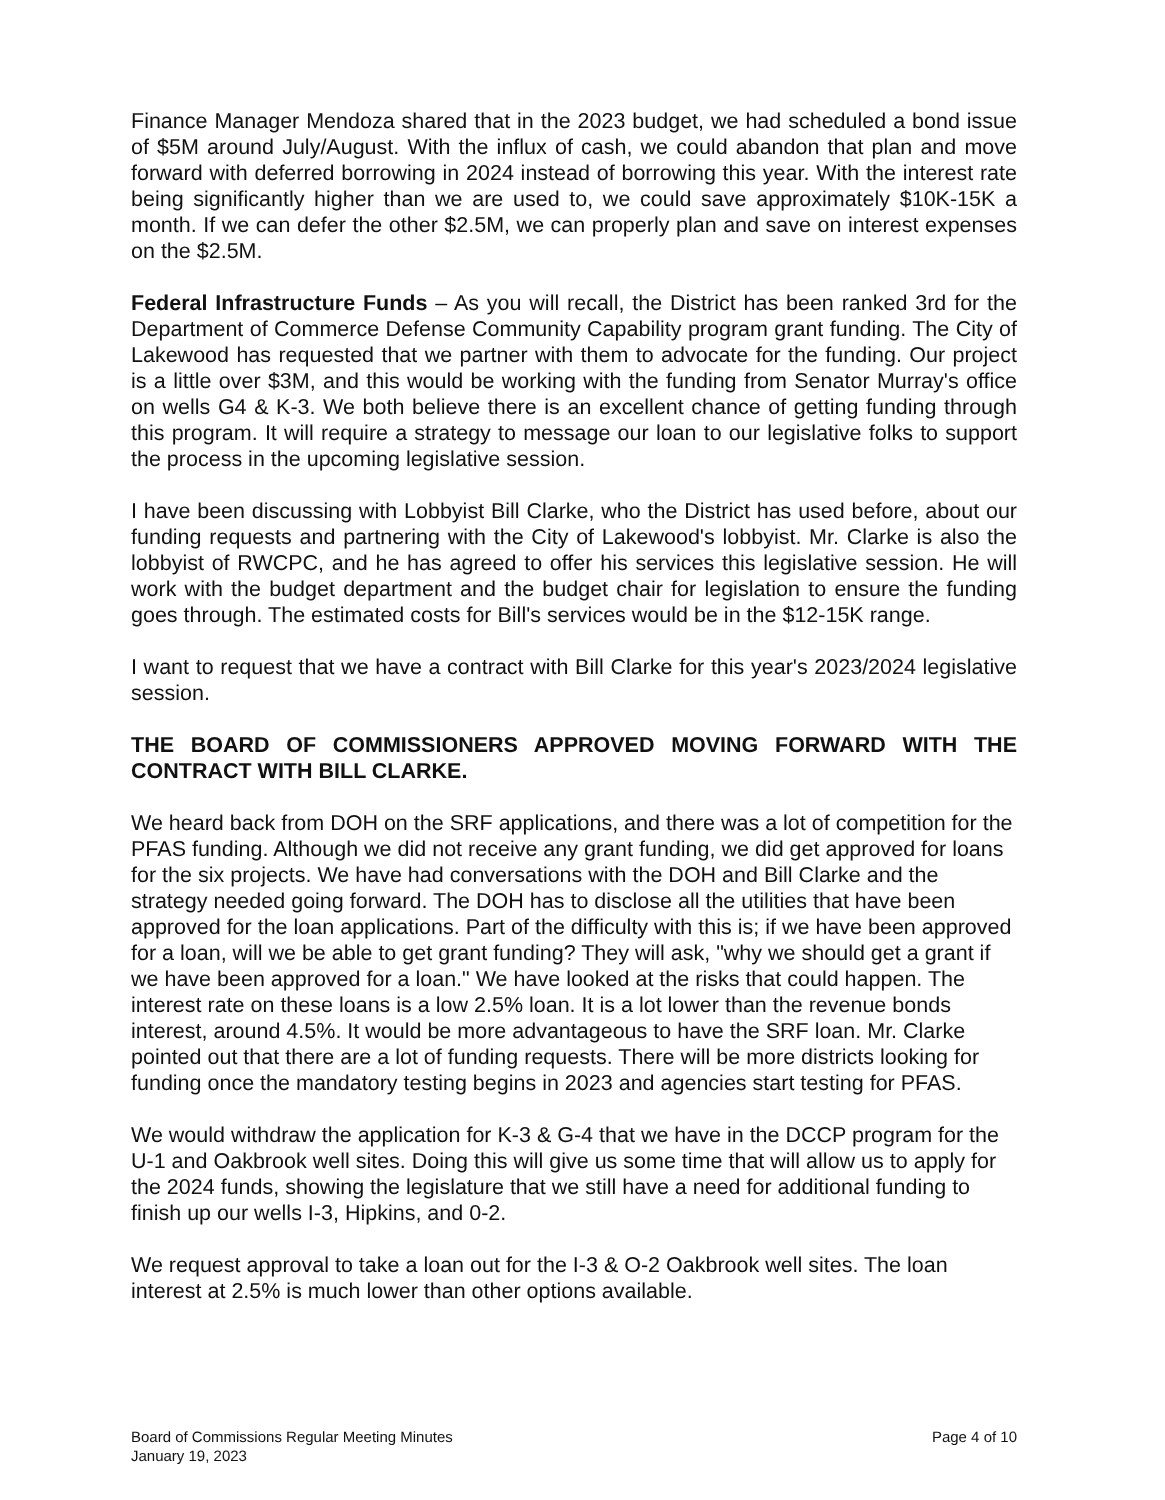Finance Manager Mendoza shared that in the 2023 budget, we had scheduled a bond issue of $5M around July/August. With the influx of cash, we could abandon that plan and move forward with deferred borrowing in 2024 instead of borrowing this year. With the interest rate being significantly higher than we are used to, we could save approximately $10K-15K a month. If we can defer the other $2.5M, we can properly plan and save on interest expenses on the $2.5M.
Federal Infrastructure Funds – As you will recall, the District has been ranked 3rd for the Department of Commerce Defense Community Capability program grant funding. The City of Lakewood has requested that we partner with them to advocate for the funding. Our project is a little over $3M, and this would be working with the funding from Senator Murray's office on wells G4 & K-3. We both believe there is an excellent chance of getting funding through this program. It will require a strategy to message our loan to our legislative folks to support the process in the upcoming legislative session.
I have been discussing with Lobbyist Bill Clarke, who the District has used before, about our funding requests and partnering with the City of Lakewood's lobbyist. Mr. Clarke is also the lobbyist of RWCPC, and he has agreed to offer his services this legislative session. He will work with the budget department and the budget chair for legislation to ensure the funding goes through. The estimated costs for Bill's services would be in the $12-15K range.
I want to request that we have a contract with Bill Clarke for this year's 2023/2024 legislative session.
THE BOARD OF COMMISSIONERS APPROVED MOVING FORWARD WITH THE CONTRACT WITH BILL CLARKE.
We heard back from DOH on the SRF applications, and there was a lot of competition for the PFAS funding. Although we did not receive any grant funding, we did get approved for loans for the six projects. We have had conversations with the DOH and Bill Clarke and the strategy needed going forward. The DOH has to disclose all the utilities that have been approved for the loan applications. Part of the difficulty with this is; if we have been approved for a loan, will we be able to get grant funding? They will ask, "why we should get a grant if we have been approved for a loan." We have looked at the risks that could happen. The interest rate on these loans is a low 2.5% loan. It is a lot lower than the revenue bonds interest, around 4.5%. It would be more advantageous to have the SRF loan. Mr. Clarke pointed out that there are a lot of funding requests. There will be more districts looking for funding once the mandatory testing begins in 2023 and agencies start testing for PFAS.
We would withdraw the application for K-3 & G-4 that we have in the DCCP program for the U-1 and Oakbrook well sites. Doing this will give us some time that will allow us to apply for the 2024 funds, showing the legislature that we still have a need for additional funding to finish up our wells I-3, Hipkins, and 0-2.
We request approval to take a loan out for the I-3 & O-2 Oakbrook well sites. The loan interest at 2.5% is much lower than other options available.
Board of Commissions Regular Meeting Minutes
January 19, 2023
Page 4 of 10